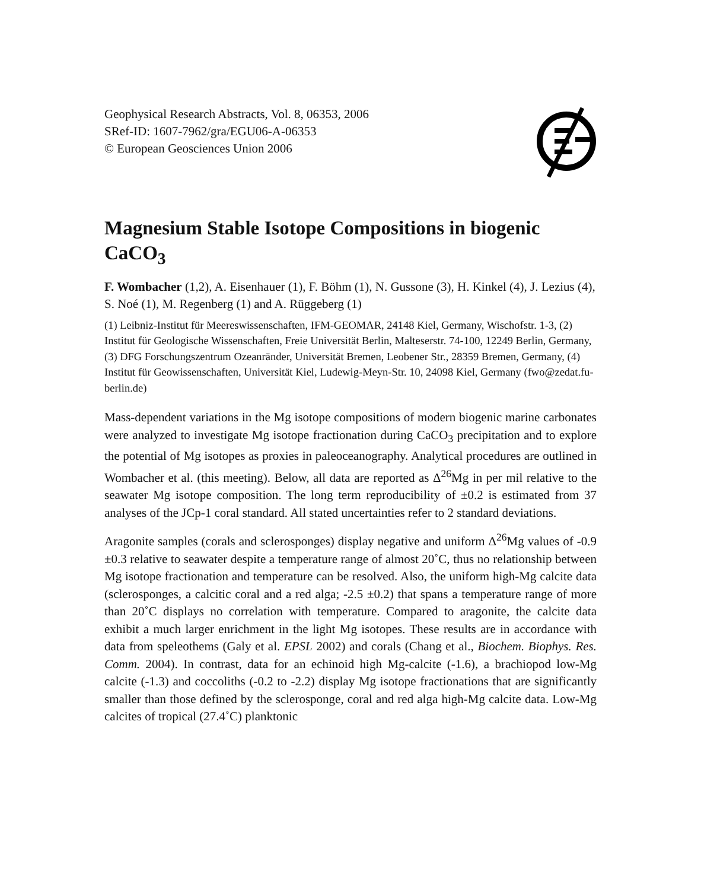Geophysical Research Abstracts, Vol. 8, 06353, 2006
SRef-ID: 1607-7962/gra/EGU06-A-06353
© European Geosciences Union 2006
Magnesium Stable Isotope Compositions in biogenic CaCO<sub>3</sub>
F. Wombacher (1,2), A. Eisenhauer (1), F. Böhm (1), N. Gussone (3), H. Kinkel (4), J. Lezius (4), S. Noé (1), M. Regenberg (1) and A. Rüggeberg (1)
(1) Leibniz-Institut für Meereswissenschaften, IFM-GEOMAR, 24148 Kiel, Germany, Wischofstr. 1-3, (2) Institut für Geologische Wissenschaften, Freie Universität Berlin, Malteserstr. 74-100, 12249 Berlin, Germany, (3) DFG Forschungszentrum Ozeanränder, Universität Bremen, Leobener Str., 28359 Bremen, Germany, (4) Institut für Geowissenschaften, Universität Kiel, Ludewig-Meyn-Str. 10, 24098 Kiel, Germany (fwo@zedat.fu-berlin.de)
Mass-dependent variations in the Mg isotope compositions of modern biogenic marine carbonates were analyzed to investigate Mg isotope fractionation during CaCO<sub>3</sub> precipitation and to explore the potential of Mg isotopes as proxies in paleoceanography. Analytical procedures are outlined in Wombacher et al. (this meeting). Below, all data are reported as Δ<sup>26</sup>Mg in per mil relative to the seawater Mg isotope composition. The long term reproducibility of ±0.2 is estimated from 37 analyses of the JCp-1 coral standard. All stated uncertainties refer to 2 standard deviations.
Aragonite samples (corals and sclerosponges) display negative and uniform Δ<sup>26</sup>Mg values of -0.9 ±0.3 relative to seawater despite a temperature range of almost 20˚C, thus no relationship between Mg isotope fractionation and temperature can be resolved. Also, the uniform high-Mg calcite data (sclerosponges, a calcitic coral and a red alga; -2.5 ±0.2) that spans a temperature range of more than 20˚C displays no correlation with temperature. Compared to aragonite, the calcite data exhibit a much larger enrichment in the light Mg isotopes. These results are in accordance with data from speleothems (Galy et al. EPSL 2002) and corals (Chang et al., Biochem. Biophys. Res. Comm. 2004). In contrast, data for an echinoid high Mg-calcite (-1.6), a brachiopod low-Mg calcite (-1.3) and coccoliths (-0.2 to -2.2) display Mg isotope fractionations that are significantly smaller than those defined by the sclerosponge, coral and red alga high-Mg calcite data. Low-Mg calcites of tropical (27.4˚C) planktonic